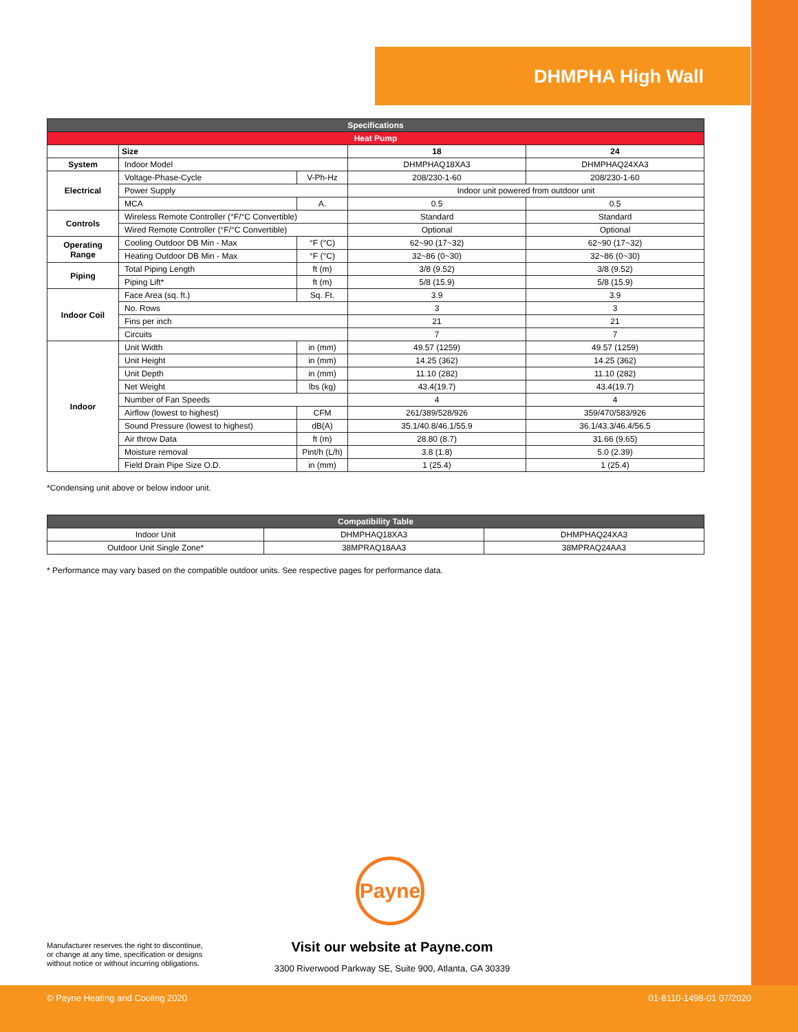DHMPHA High Wall
| Specifications | | | | |
| --- | --- | --- | --- | --- |
| Heat Pump | | | | |
| | Size | | 18 | 24 |
| System | Indoor Model | | DHMPHAQ18XA3 | DHMPHAQ24XA3 |
| Electrical | Voltage-Phase-Cycle | V-Ph-Hz | 208/230-1-60 | 208/230-1-60 |
| | Power Supply | | Indoor unit powered from outdoor unit | |
| | MCA | A. | 0.5 | 0.5 |
| Controls | Wireless Remote Controller (°F/°C Convertible) | | Standard | Standard |
| | Wired Remote Controller (°F/°C Convertible) | | Optional | Optional |
| Operating Range | Cooling Outdoor DB Min - Max | °F (°C) | 62~90 (17~32) | 62~90 (17~32) |
| | Heating Outdoor DB Min - Max | °F (°C) | 32~86 (0~30) | 32~86 (0~30) |
| Piping | Total Piping Length | ft (m) | 3/8 (9.52) | 3/8 (9.52) |
| | Piping Lift* | ft (m) | 5/8 (15.9) | 5/8 (15.9) |
| Indoor Coil | Face Area (sq. ft.) | Sq. Ft. | 3.9 | 3.9 |
| | No. Rows | | 3 | 3 |
| | Fins per inch | | 21 | 21 |
| | Circuits | | 7 | 7 |
| Indoor | Unit Width | in (mm) | 49.57 (1259) | 49.57 (1259) |
| | Unit Height | in (mm) | 14.25 (362) | 14.25 (362) |
| | Unit Depth | in (mm) | 11.10 (282) | 11.10 (282) |
| | Net Weight | lbs (kg) | 43.4(19.7) | 43.4(19.7) |
| | Number of Fan Speeds | | 4 | 4 |
| | Airflow (lowest to highest) | CFM | 261/389/528/926 | 359/470/583/926 |
| | Sound Pressure (lowest to highest) | dB(A) | 35.1/40.8/46.1/55.9 | 36.1/43.3/46.4/56.5 |
| | Air throw Data | ft (m) | 28.80 (8.7) | 31.66 (9.65) |
| | Moisture removal | Pint/h (L/h) | 3.8 (1.8) | 5.0 (2.39) |
| | Field Drain Pipe Size O.D. | in (mm) | 1 (25.4) | 1 (25.4) |
*Condensing unit above or below indoor unit.
| Compatibility Table | | |
| --- | --- | --- |
| Indoor Unit | DHMPHAQ18XA3 | DHMPHAQ24XA3 |
| Outdoor Unit Single Zone* | 38MPRAQ18AA3 | 38MPRAQ24AA3 |
* Performance may vary based on the compatible outdoor units. See respective pages for performance data.
Payne
Manufacturer reserves the right to discontinue,
or change at any time, specification or designs
without notice or without incurring obligations.
Visit our website at Payne.com
3300 Riverwood Parkway SE, Suite 900, Atlanta, GA 30339
© Payne Heating and Cooling 2020 01-8110-1498-01 07/2020